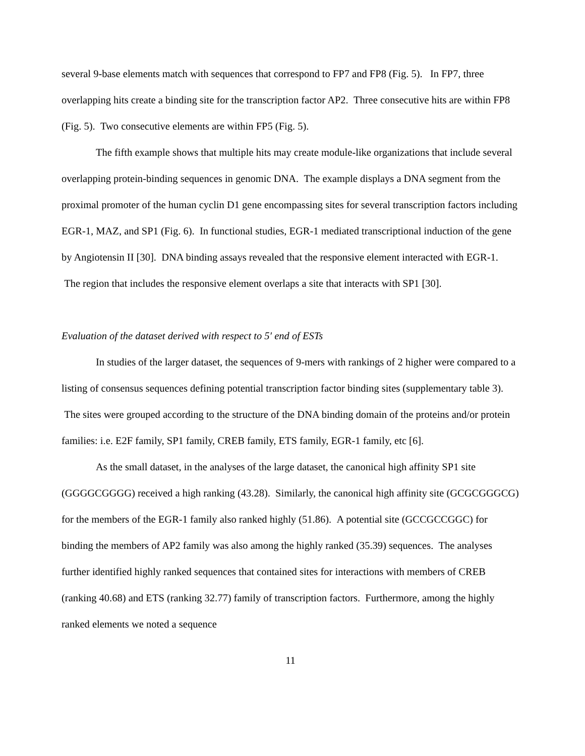several 9-base elements match with sequences that correspond to FP7 and FP8 (Fig. 5). In FP7, three overlapping hits create a binding site for the transcription factor AP2. Three consecutive hits are within FP8 (Fig. 5). Two consecutive elements are within FP5 (Fig. 5).
The fifth example shows that multiple hits may create module-like organizations that include several overlapping protein-binding sequences in genomic DNA. The example displays a DNA segment from the proximal promoter of the human cyclin D1 gene encompassing sites for several transcription factors including EGR-1, MAZ, and SP1 (Fig. 6). In functional studies, EGR-1 mediated transcriptional induction of the gene by Angiotensin II [30]. DNA binding assays revealed that the responsive element interacted with EGR-1. The region that includes the responsive element overlaps a site that interacts with SP1 [30].
Evaluation of the dataset derived with respect to 5′ end of ESTs
In studies of the larger dataset, the sequences of 9-mers with rankings of 2 higher were compared to a listing of consensus sequences defining potential transcription factor binding sites (supplementary table 3). The sites were grouped according to the structure of the DNA binding domain of the proteins and/or protein families: i.e. E2F family, SP1 family, CREB family, ETS family, EGR-1 family, etc [6].
As the small dataset, in the analyses of the large dataset, the canonical high affinity SP1 site (GGGGCGGGG) received a high ranking (43.28). Similarly, the canonical high affinity site (GCGCGGGCG) for the members of the EGR-1 family also ranked highly (51.86). A potential site (GCCGCCGGC) for binding the members of AP2 family was also among the highly ranked (35.39) sequences. The analyses further identified highly ranked sequences that contained sites for interactions with members of CREB (ranking 40.68) and ETS (ranking 32.77) family of transcription factors. Furthermore, among the highly ranked elements we noted a sequence
11